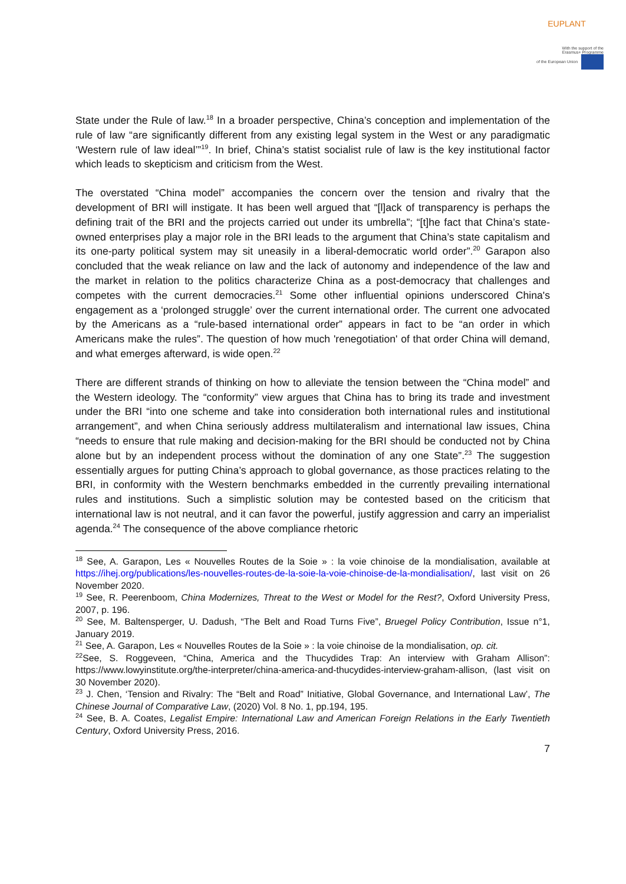EUPLANT
With the support of the
Erasmus+ Programme
of the European Union
State under the Rule of law.<sup>18</sup> In a broader perspective, China’s conception and implementation of the rule of law “are significantly different from any existing legal system in the West or any paradigmatic ‘Western rule of law ideal’”<sup>19</sup>. In brief, China’s statist socialist rule of law is the key institutional factor which leads to skepticism and criticism from the West.
The overstated “China model” accompanies the concern over the tension and rivalry that the development of BRI will instigate. It has been well argued that “[l]ack of transparency is perhaps the defining trait of the BRI and the projects carried out under its umbrella”; “[t]he fact that China’s state-owned enterprises play a major role in the BRI leads to the argument that China’s state capitalism and its one-party political system may sit uneasily in a liberal-democratic world order”.<sup>20</sup> Garapon also concluded that the weak reliance on law and the lack of autonomy and independence of the law and the market in relation to the politics characterize China as a post-democracy that challenges and competes with the current democracies.<sup>21</sup> Some other influential opinions underscored China's engagement as a ‘prolonged struggle’ over the current international order. The current one advocated by the Americans as a “rule-based international order” appears in fact to be “an order in which Americans make the rules”. The question of how much 'renegotiation' of that order China will demand, and what emerges afterward, is wide open.<sup>22</sup>
There are different strands of thinking on how to alleviate the tension between the “China model” and the Western ideology. The “conformity” view argues that China has to bring its trade and investment under the BRI “into one scheme and take into consideration both international rules and institutional arrangement”, and when China seriously address multilateralism and international law issues, China “needs to ensure that rule making and decision-making for the BRI should be conducted not by China alone but by an independent process without the domination of any one State”.<sup>23</sup> The suggestion essentially argues for putting China’s approach to global governance, as those practices relating to the BRI, in conformity with the Western benchmarks embedded in the currently prevailing international rules and institutions. Such a simplistic solution may be contested based on the criticism that international law is not neutral, and it can favor the powerful, justify aggression and carry an imperialist agenda.<sup>24</sup> The consequence of the above compliance rhetoric
<sup>18</sup> See, A. Garapon, Les « Nouvelles Routes de la Soie » : la voie chinoise de la mondialisation, available at https://ihej.org/publications/les-nouvelles-routes-de-la-soie-la-voie-chinoise-de-la-mondialisation/, last visit on 26 November 2020.
<sup>19</sup> See, R. Peerenboom, China Modernizes, Threat to the West or Model for the Rest?, Oxford University Press, 2007, p. 196.
<sup>20</sup> See, M. Baltensperger, U. Dadush, “The Belt and Road Turns Five”, Bruegel Policy Contribution, Issue n°1, January 2019.
<sup>21</sup> See, A. Garapon, Les « Nouvelles Routes de la Soie » : la voie chinoise de la mondialisation, op. cit.
<sup>22</sup> See, S. Roggeveen, “China, America and the Thucydides Trap: An interview with Graham Allison”: https://www.lowyinstitute.org/the-interpreter/china-america-and-thucydides-interview-graham-allison, (last visit on 30 November 2020).
<sup>23</sup> J. Chen, ‘Tension and Rivalry: The “Belt and Road” Initiative, Global Governance, and International Law’, The Chinese Journal of Comparative Law, (2020) Vol. 8 No. 1, pp.194, 195.
<sup>24</sup> See, B. A. Coates, Legalist Empire: International Law and American Foreign Relations in the Early Twentieth Century, Oxford University Press, 2016.
7